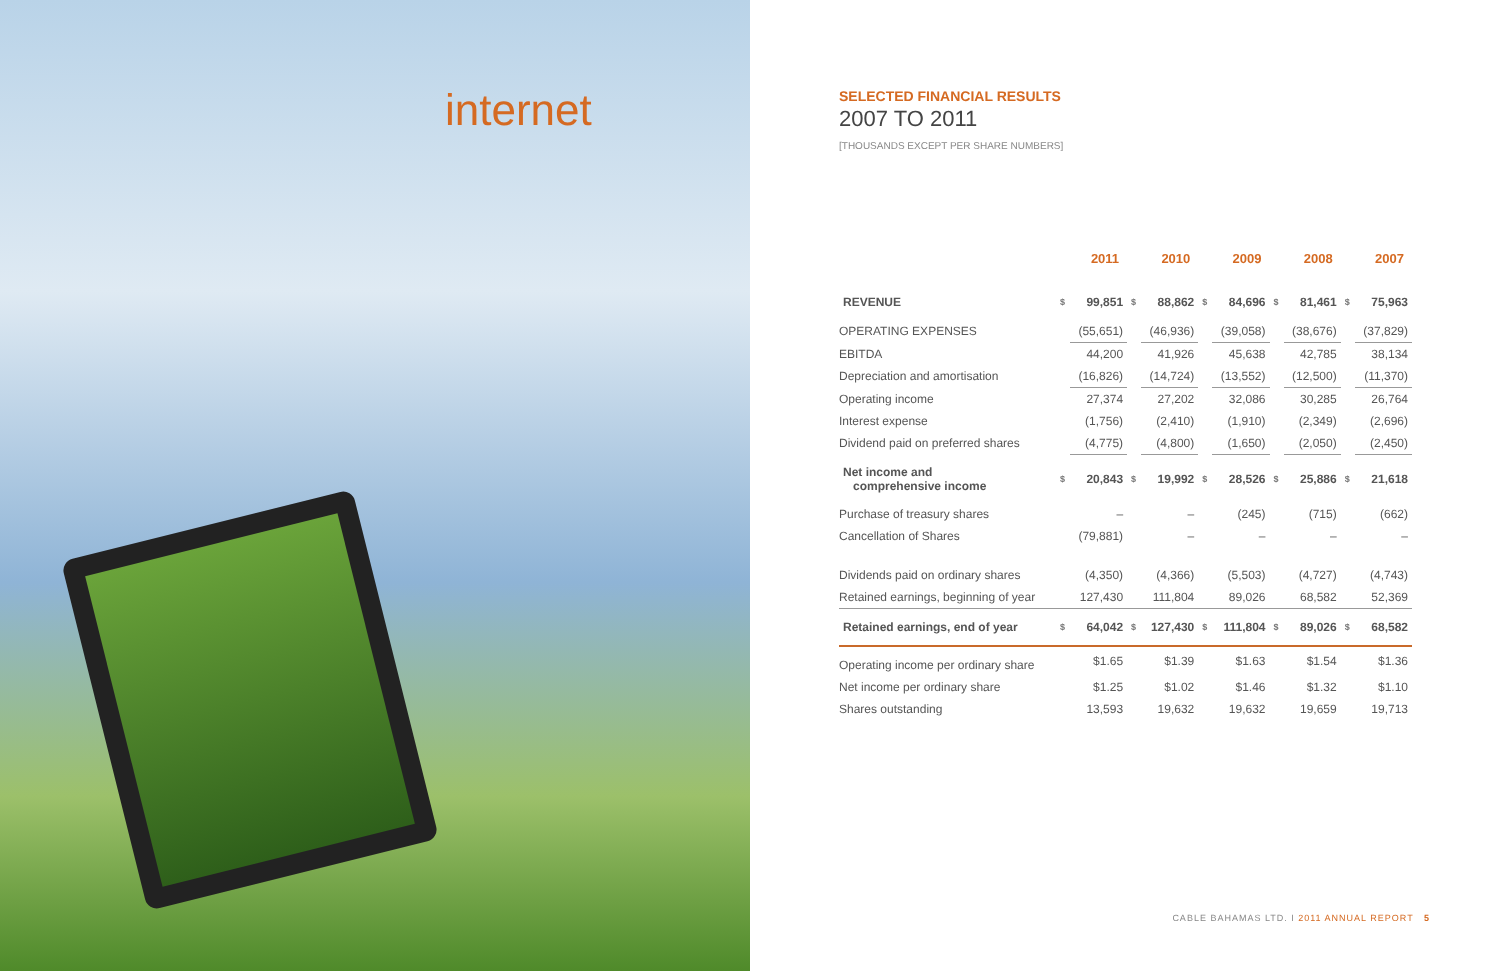internet
SELECTED FINANCIAL RESULTS
2007 TO 2011
[THOUSANDS EXCEPT PER SHARE NUMBERS]
| | 2011 | | 2010 | | 2009 | | 2008 | | 2007 | |
| --- | --- | --- | --- | --- | --- | --- | --- | --- | --- | --- |
| REVENUE | $ | 99,851 | $ | 88,862 | $ | 84,696 | $ | 81,461 | $ | 75,963 |
| OPERATING EXPENSES | | (55,651) | | (46,936) | | (39,058) | | (38,676) | | (37,829) |
| EBITDA | | 44,200 | | 41,926 | | 45,638 | | 42,785 | | 38,134 |
| Depreciation and amortisation | | (16,826) | | (14,724) | | (13,552) | | (12,500) | | (11,370) |
| Operating income | | 27,374 | | 27,202 | | 32,086 | | 30,285 | | 26,764 |
| Interest expense | | (1,756) | | (2,410) | | (1,910) | | (2,349) | | (2,696) |
| Dividend paid on preferred shares | | (4,775) | | (4,800) | | (1,650) | | (2,050) | | (2,450) |
| Net income and comprehensive income | $ | 20,843 | $ | 19,992 | $ | 28,526 | $ | 25,886 | $ | 21,618 |
| Purchase of treasury shares | | – | | – | | (245) | | (715) | | (662) |
| Cancellation of Shares | | (79,881) | | – | | – | | – | | – |
| Dividends paid on ordinary shares | | (4,350) | | (4,366) | | (5,503) | | (4,727) | | (4,743) |
| Retained earnings, beginning of year | | 127,430 | | 111,804 | | 89,026 | | 68,582 | | 52,369 |
| Retained earnings, end of year | $ | 64,042 | $ | 127,430 | $ | 111,804 | $ | 89,026 | $ | 68,582 |
| Operating income per ordinary share | | $1.65 | | $1.39 | | $1.63 | | $1.54 | | $1.36 |
| Net income per ordinary share | | $1.25 | | $1.02 | | $1.46 | | $1.32 | | $1.10 |
| Shares outstanding | | 13,593 | | 19,632 | | 19,632 | | 19,659 | | 19,713 |
CABLE BAHAMAS LTD. I 2011 ANNUAL REPORT 5